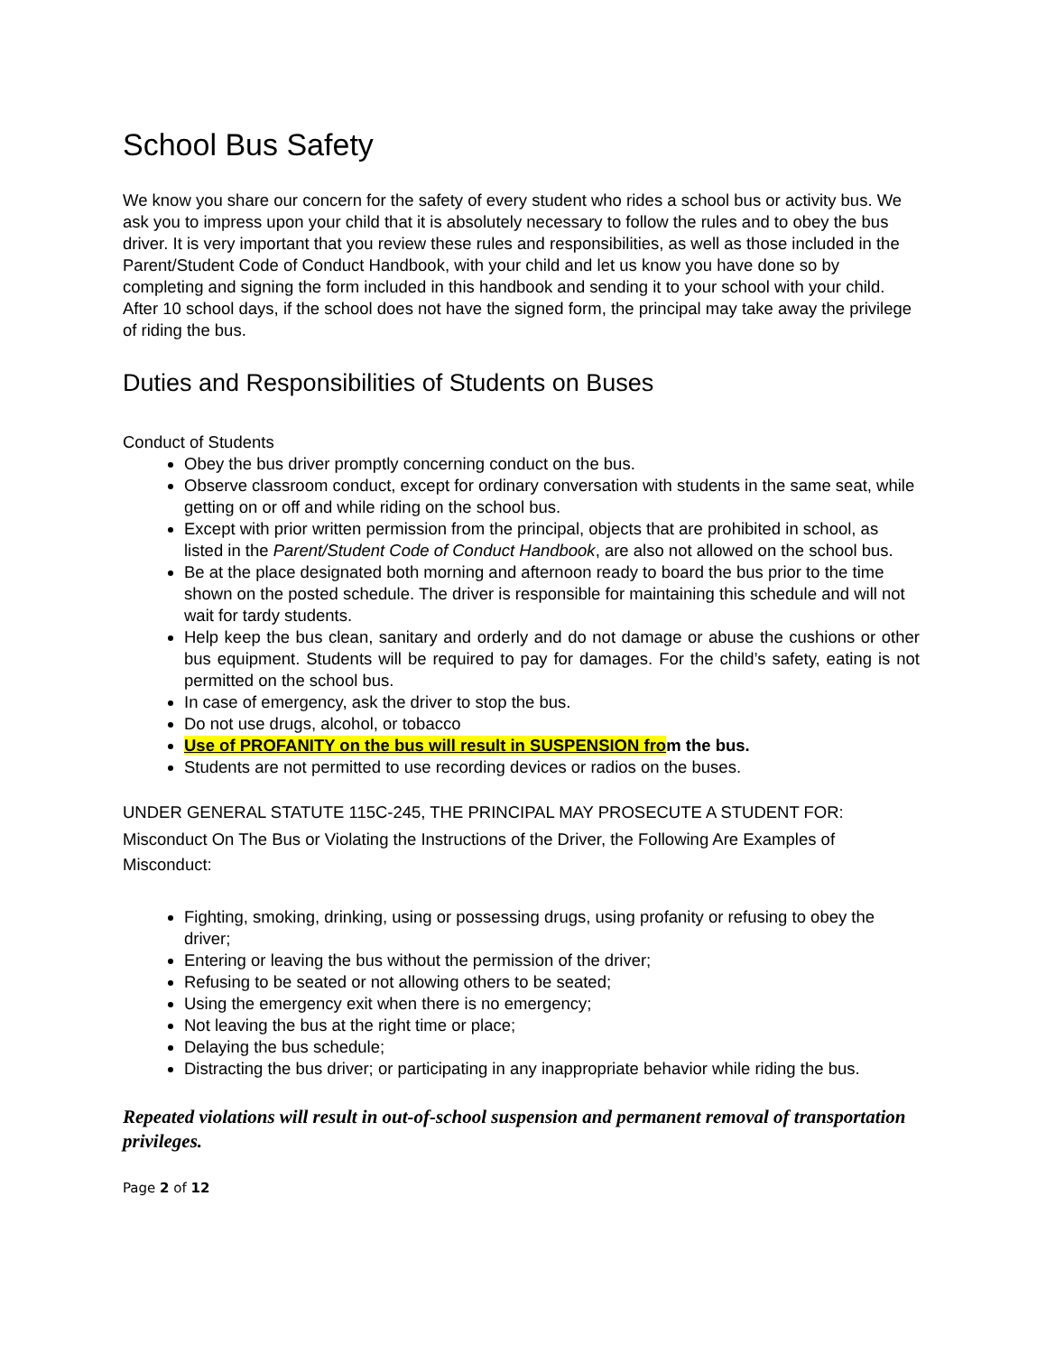School Bus Safety
We know you share our concern for the safety of every student who rides a school bus or activity bus. We ask you to impress upon your child that it is absolutely necessary to follow the rules and to obey the bus driver. It is very important that you review these rules and responsibilities, as well as those included in the Parent/Student Code of Conduct Handbook, with your child and let us know you have done so by completing and signing the form included in this handbook and sending it to your school with your child. After 10 school days, if the school does not have the signed form, the principal may take away the privilege of riding the bus.
Duties and Responsibilities of Students on Buses
Conduct of Students
Obey the bus driver promptly concerning conduct on the bus.
Observe classroom conduct, except for ordinary conversation with students in the same seat, while getting on or off and while riding on the school bus.
Except with prior written permission from the principal, objects that are prohibited in school, as listed in the Parent/Student Code of Conduct Handbook, are also not allowed on the school bus.
Be at the place designated both morning and afternoon ready to board the bus prior to the time
shown on the posted schedule. The driver is responsible for maintaining this schedule and will not wait for tardy students.
Help keep the bus clean, sanitary and orderly and do not damage or abuse the cushions or other bus equipment. Students will be required to pay for damages. For the child’s safety, eating is not permitted on the school bus.
In case of emergency, ask the driver to stop the bus.
Do not use drugs, alcohol, or tobacco
Use of PROFANITY on the bus will result in SUSPENSION fro m the bus.
Students are not permitted to use recording devices or radios on the buses.
UNDER GENERAL STATUTE 115C-245, THE PRINCIPAL MAY PROSECUTE A STUDENT FOR:
Misconduct On The Bus or Violating the Instructions of the Driver, the Following Are Examples of Misconduct:
Fighting, smoking, drinking, using or possessing drugs, using profanity or refusing to obey the driver;
Entering or leaving the bus without the permission of the driver;
Refusing to be seated or not allowing others to be seated;
Using the emergency exit when there is no emergency;
Not leaving the bus at the right time or place;
Delaying the bus schedule;
Distracting the bus driver; or participating in any inappropriate behavior while riding the bus.
Repeated violations will result in out-of-school suspension and permanent removal of transportation privileges.
Page 2 of 12